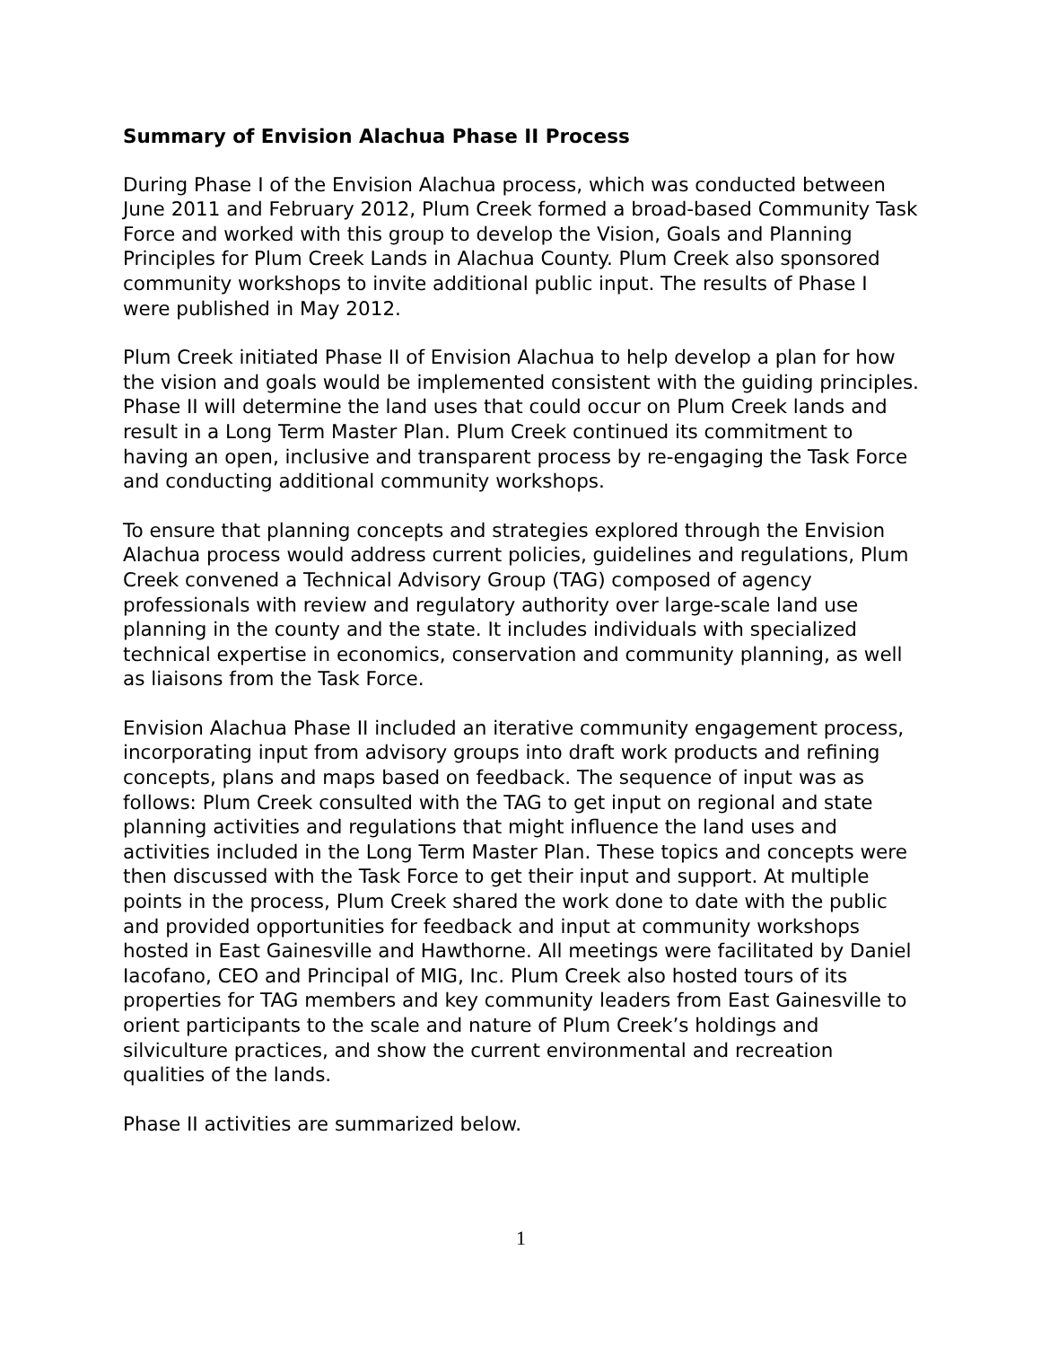Summary of Envision Alachua Phase II Process
During Phase I of the Envision Alachua process, which was conducted between June 2011 and February 2012, Plum Creek formed a broad-based Community Task Force and worked with this group to develop the Vision, Goals and Planning Principles for Plum Creek Lands in Alachua County. Plum Creek also sponsored community workshops to invite additional public input. The results of Phase I were published in May 2012.
Plum Creek initiated Phase II of Envision Alachua to help develop a plan for how the vision and goals would be implemented consistent with the guiding principles. Phase II will determine the land uses that could occur on Plum Creek lands and result in a Long Term Master Plan. Plum Creek continued its commitment to having an open, inclusive and transparent process by re-engaging the Task Force and conducting additional community workshops.
To ensure that planning concepts and strategies explored through the Envision Alachua process would address current policies, guidelines and regulations, Plum Creek convened a Technical Advisory Group (TAG) composed of agency professionals with review and regulatory authority over large-scale land use planning in the county and the state. It includes individuals with specialized technical expertise in economics, conservation and community planning, as well as liaisons from the Task Force.
Envision Alachua Phase II included an iterative community engagement process, incorporating input from advisory groups into draft work products and refining concepts, plans and maps based on feedback. The sequence of input was as follows: Plum Creek consulted with the TAG to get input on regional and state planning activities and regulations that might influence the land uses and activities included in the Long Term Master Plan. These topics and concepts were then discussed with the Task Force to get their input and support. At multiple points in the process, Plum Creek shared the work done to date with the public and provided opportunities for feedback and input at community workshops hosted in East Gainesville and Hawthorne. All meetings were facilitated by Daniel Iacofano, CEO and Principal of MIG, Inc. Plum Creek also hosted tours of its properties for TAG members and key community leaders from East Gainesville to orient participants to the scale and nature of Plum Creek’s holdings and silviculture practices, and show the current environmental and recreation qualities of the lands.
Phase II activities are summarized below.
1